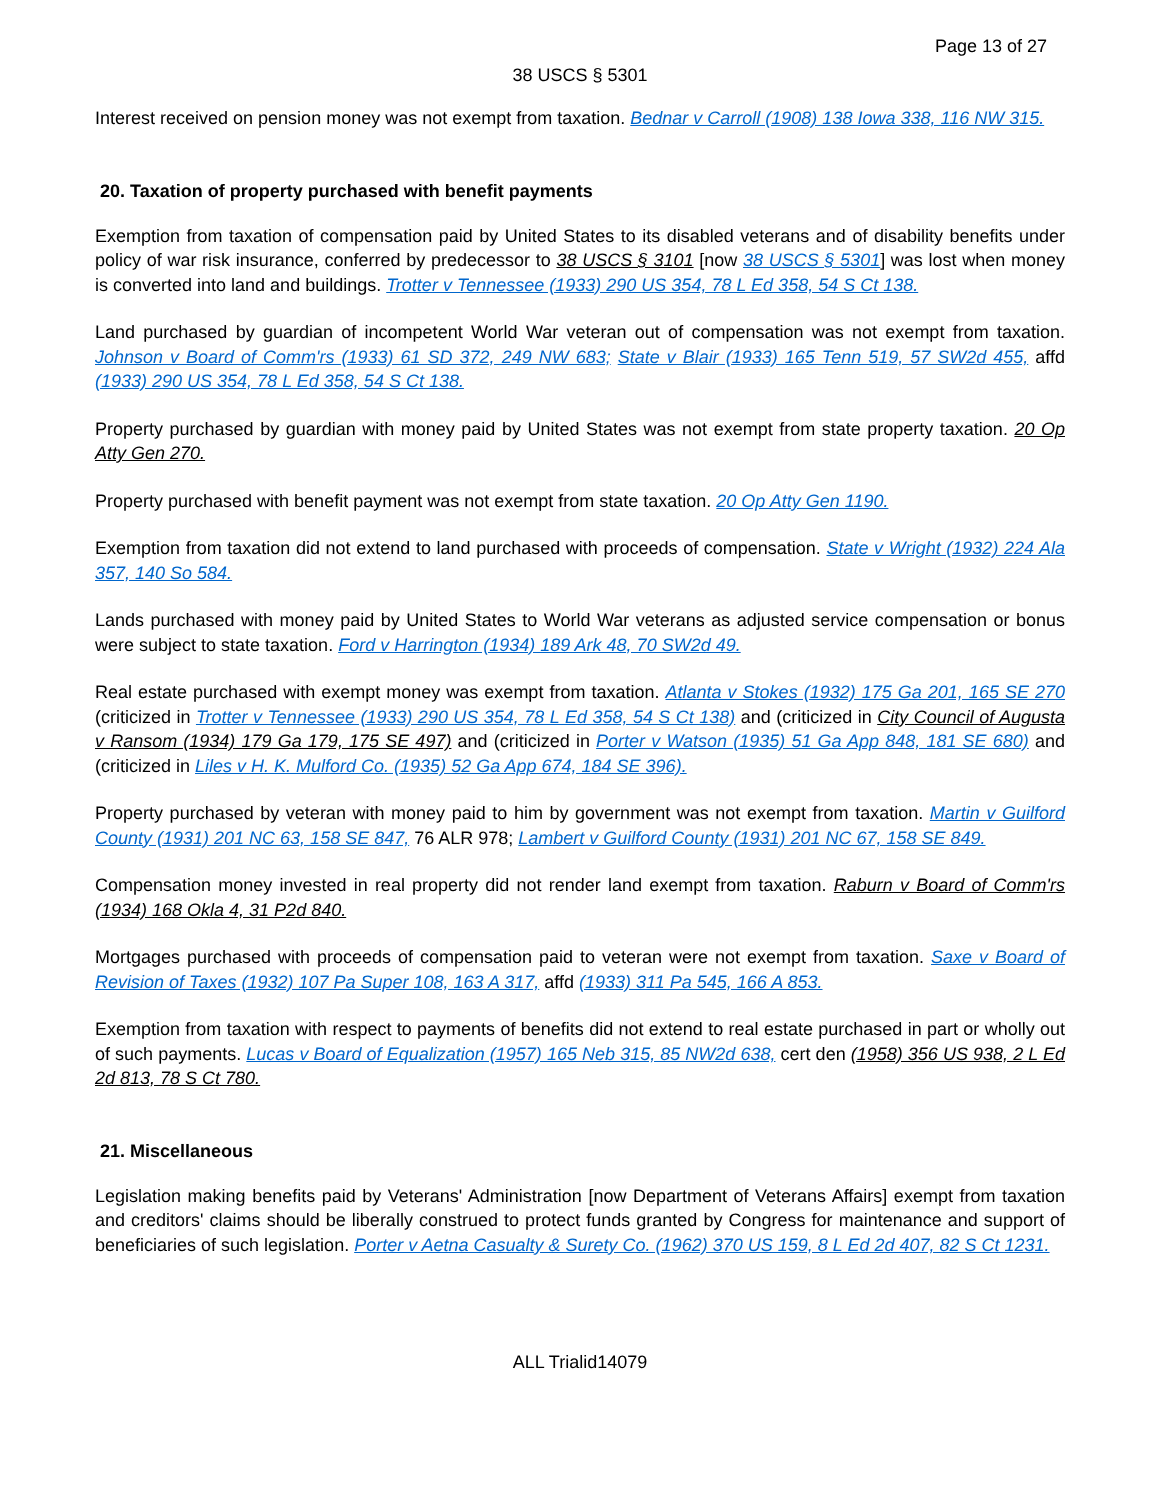Page 13 of 27
38 USCS § 5301
Interest received on pension money was not exempt from taxation. Bednar v Carroll (1908) 138 Iowa 338, 116 NW 315.
20. Taxation of property purchased with benefit payments
Exemption from taxation of compensation paid by United States to its disabled veterans and of disability benefits under policy of war risk insurance, conferred by predecessor to 38 USCS § 3101 [now 38 USCS § 5301] was lost when money is converted into land and buildings. Trotter v Tennessee (1933) 290 US 354, 78 L Ed 358, 54 S Ct 138.
Land purchased by guardian of incompetent World War veteran out of compensation was not exempt from taxation. Johnson v Board of Comm'rs (1933) 61 SD 372, 249 NW 683; State v Blair (1933) 165 Tenn 519, 57 SW2d 455, affd (1933) 290 US 354, 78 L Ed 358, 54 S Ct 138.
Property purchased by guardian with money paid by United States was not exempt from state property taxation. 20 Op Atty Gen 270.
Property purchased with benefit payment was not exempt from state taxation. 20 Op Atty Gen 1190.
Exemption from taxation did not extend to land purchased with proceeds of compensation. State v Wright (1932) 224 Ala 357, 140 So 584.
Lands purchased with money paid by United States to World War veterans as adjusted service compensation or bonus were subject to state taxation. Ford v Harrington (1934) 189 Ark 48, 70 SW2d 49.
Real estate purchased with exempt money was exempt from taxation. Atlanta v Stokes (1932) 175 Ga 201, 165 SE 270 (criticized in Trotter v Tennessee (1933) 290 US 354, 78 L Ed 358, 54 S Ct 138) and (criticized in City Council of Augusta v Ransom (1934) 179 Ga 179, 175 SE 497) and (criticized in Porter v Watson (1935) 51 Ga App 848, 181 SE 680) and (criticized in Liles v H. K. Mulford Co. (1935) 52 Ga App 674, 184 SE 396).
Property purchased by veteran with money paid to him by government was not exempt from taxation. Martin v Guilford County (1931) 201 NC 63, 158 SE 847, 76 ALR 978; Lambert v Guilford County (1931) 201 NC 67, 158 SE 849.
Compensation money invested in real property did not render land exempt from taxation. Raburn v Board of Comm'rs (1934) 168 Okla 4, 31 P2d 840.
Mortgages purchased with proceeds of compensation paid to veteran were not exempt from taxation. Saxe v Board of Revision of Taxes (1932) 107 Pa Super 108, 163 A 317, affd (1933) 311 Pa 545, 166 A 853.
Exemption from taxation with respect to payments of benefits did not extend to real estate purchased in part or wholly out of such payments. Lucas v Board of Equalization (1957) 165 Neb 315, 85 NW2d 638, cert den (1958) 356 US 938, 2 L Ed 2d 813, 78 S Ct 780.
21. Miscellaneous
Legislation making benefits paid by Veterans' Administration [now Department of Veterans Affairs] exempt from taxation and creditors' claims should be liberally construed to protect funds granted by Congress for maintenance and support of beneficiaries of such legislation. Porter v Aetna Casualty & Surety Co. (1962) 370 US 159, 8 L Ed 2d 407, 82 S Ct 1231.
ALL Trialid14079